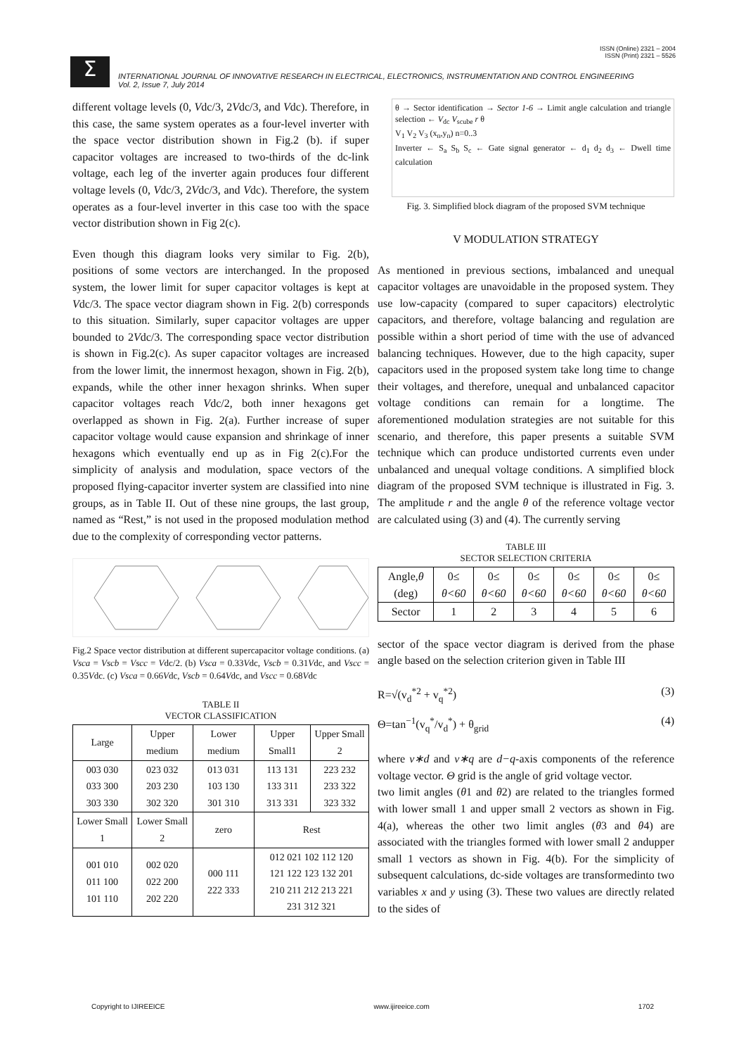ISSN (Online) 2321 – 2004
ISSN (Print) 2321 – 5526
Σ
INTERNATIONAL JOURNAL OF INNOVATIVE RESEARCH IN ELECTRICAL, ELECTRONICS, INSTRUMENTATION AND CONTROL ENGINEERING
Vol. 2, Issue 7, July 2014
different voltage levels (0, Vdc/3, 2Vdc/3, and Vdc). Therefore, in this case, the same system operates as a four-level inverter with the space vector distribution shown in Fig.2 (b). if super capacitor voltages are increased to two-thirds of the dc-link voltage, each leg of the inverter again produces four different voltage levels (0, Vdc/3, 2Vdc/3, and Vdc). Therefore, the system operates as a four-level inverter in this case too with the space vector distribution shown in Fig 2(c).
Even though this diagram looks very similar to Fig. 2(b), positions of some vectors are interchanged. In the proposed system, the lower limit for super capacitor voltages is kept at Vdc/3. The space vector diagram shown in Fig. 2(b) corresponds to this situation. Similarly, super capacitor voltages are upper bounded to 2Vdc/3. The corresponding space vector distribution is shown in Fig.2(c). As super capacitor voltages are increased from the lower limit, the innermost hexagon, shown in Fig. 2(b), expands, while the other inner hexagon shrinks. When super capacitor voltages reach Vdc/2, both inner hexagons get overlapped as shown in Fig. 2(a). Further increase of super capacitor voltage would cause expansion and shrinkage of inner hexagons which eventually end up as in Fig 2(c).For the simplicity of analysis and modulation, space vectors of the proposed flying-capacitor inverter system are classified into nine groups, as in Table II. Out of these nine groups, the last group, named as “Rest,” is not used in the proposed modulation method due to the complexity of corresponding vector patterns.
Fig.2 Space vector distribution at different supercapacitor voltage conditions. (a) Vsca = Vscb = Vscc = Vdc/2. (b) Vsca = 0.33Vdc, Vscb = 0.31Vdc, and Vscc = 0.35Vdc. (c) Vsca = 0.66Vdc, Vscb = 0.64Vdc, and Vscc = 0.68Vdc
TABLE II
VECTOR CLASSIFICATION
| Large | Upper medium | Lower medium | Upper Small1 | Upper Small 2 |
| --- | --- | --- | --- | --- |
| 003 030 033 300 303 330 | 023 032 203 230 302 320 | 013 031 103 130 301 310 | 113 131 133 311 313 331 | 223 232 233 322 323 332 |
| Lower Small 1 | Lower Small 2 | zero | Rest | |
| 001 010 011 100 101 110 | 002 020 022 200 202 220 | 000 111 222 333 | 012 021 102 112 120 121 122 123 132 201 210 211 212 213 221 231 312 321 | |
θ → Sector identification → Sector 1-6 → Limit angle calculation and triangle selection ← V<sub>dc</sub> V<sub>scube</sub> r θ
V<sub>1</sub> V<sub>2</sub> V<sub>3</sub> (x<sub>n</sub>,y<sub>n</sub>) n=0..3
Inverter ← S<sub>a</sub> S<sub>b</sub> S<sub>c</sub> ← Gate signal generator ← d<sub>1</sub> d<sub>2</sub> d<sub>3</sub> ← Dwell time calculation
Fig. 3. Simplified block diagram of the proposed SVM technique
V MODULATION STRATEGY
As mentioned in previous sections, imbalanced and unequal capacitor voltages are unavoidable in the proposed system. They use low-capacity (compared to super capacitors) electrolytic capacitors, and therefore, voltage balancing and regulation are possible within a short period of time with the use of advanced balancing techniques. However, due to the high capacity, super capacitors used in the proposed system take long time to change their voltages, and therefore, unequal and unbalanced capacitor voltage conditions can remain for a longtime. The aforementioned modulation strategies are not suitable for this scenario, and therefore, this paper presents a suitable SVM technique which can produce undistorted currents even under unbalanced and unequal voltage conditions. A simplified block diagram of the proposed SVM technique is illustrated in Fig. 3. The amplitude r and the angle θ of the reference voltage vector are calculated using (3) and (4). The currently serving
TABLE III
SECTOR SELECTION CRITERIA
| Angle, θ (deg) | 0≤ θ<60 | 0≤ θ<60 | 0≤ θ<60 | 0≤ θ<60 | 0≤ θ<60 | 0≤ θ<60 |
| Sector | 1 | 2 | 3 | 4 | 5 | 6 |
sector of the space vector diagram is derived from the phase angle based on the selection criterion given in Table III
R=√(v<sub>d</sub><sup>*2</sup> + v<sub>q</sub><sup>*2</sup>) (3)
Θ=tan<sup>−1</sup>(v<sub>q</sub><sup>*</sup>/v<sub>d</sub><sup>*</sup>) + θ<sub>grid</sub> (4)
where v∗d and v∗q are d−q-axis components of the reference voltage vector. Θ grid is the angle of grid voltage vector.
two limit angles (θ1 and θ2) are related to the triangles formed with lower small 1 and upper small 2 vectors as shown in Fig. 4(a), whereas the other two limit angles (θ3 and θ4) are associated with the triangles formed with lower small 2 andupper small 1 vectors as shown in Fig. 4(b). For the simplicity of subsequent calculations, dc-side voltages are transformedinto two variables x and y using (3). These two values are directly related to the sides of
Copyright to IJIREEICE www.ijireeice.com 1702